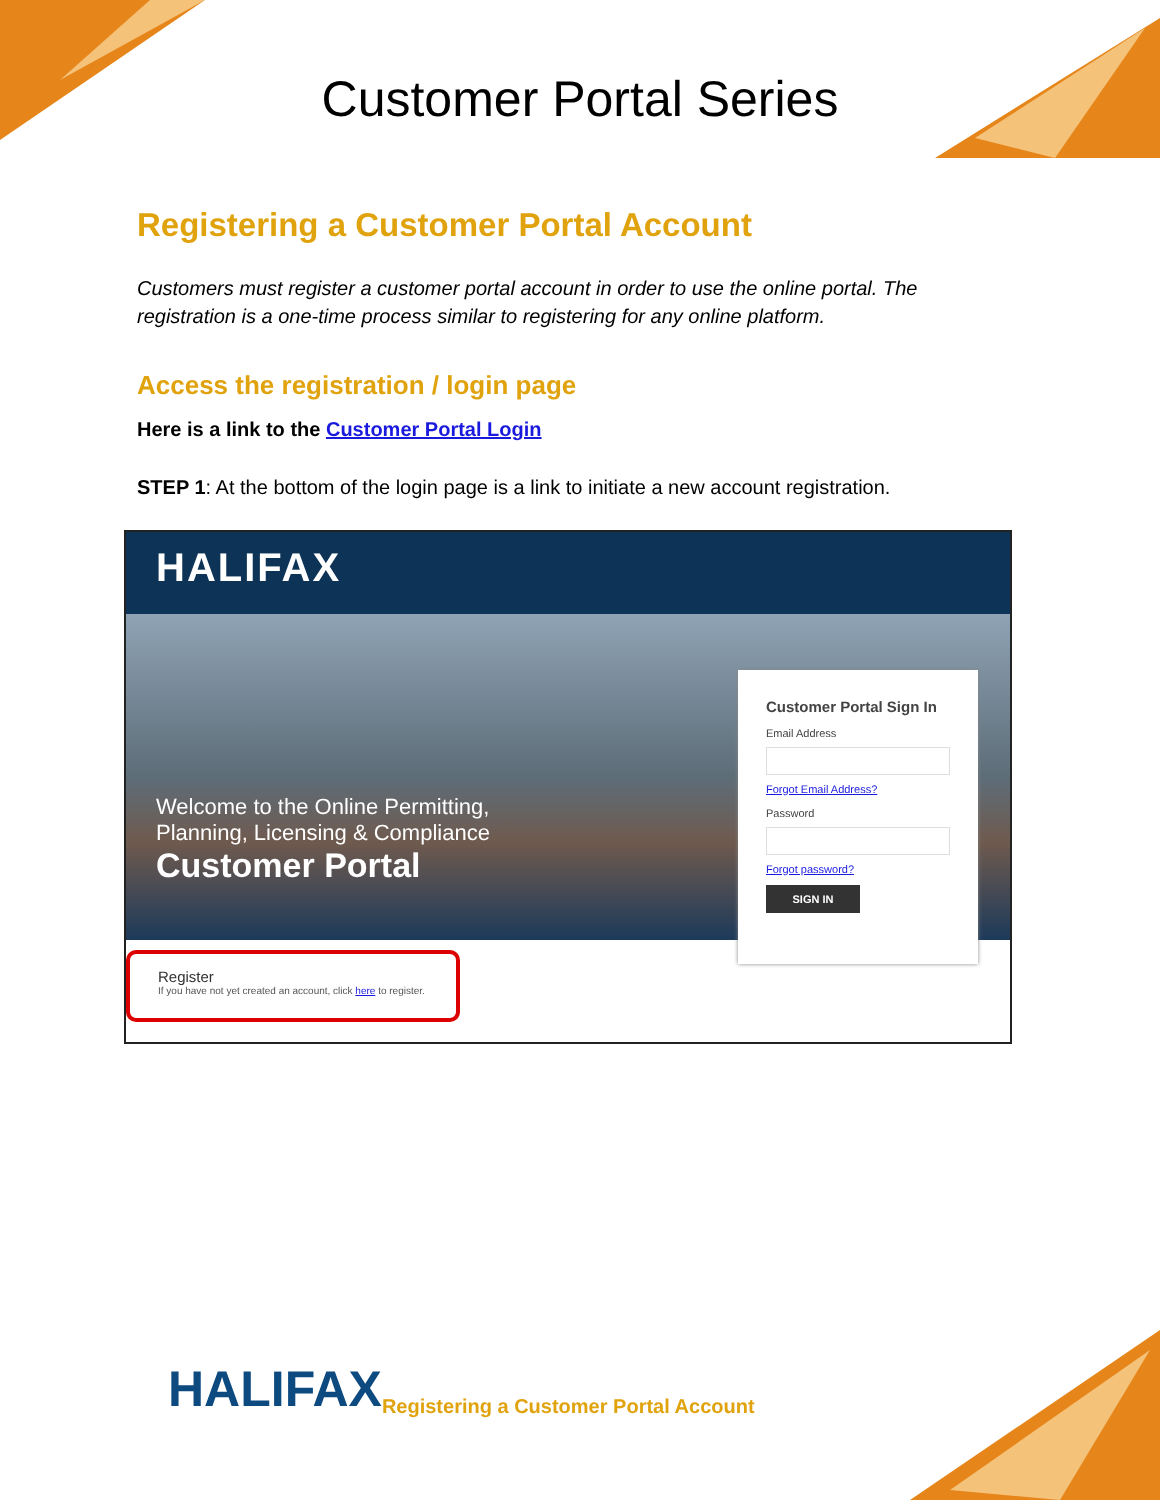Customer Portal Series
Registering a Customer Portal Account
Customers must register a customer portal account in order to use the online portal. The registration is a one-time process similar to registering for any online platform.
Access the registration / login page
Here is a link to the Customer Portal Login
STEP 1: At the bottom of the login page is a link to initiate a new account registration.
HALIFAX
Welcome to the Online Permitting,
Planning, Licensing & Compliance
Customer Portal
Customer Portal Sign In
Email Address
Forgot Email Address?
Password
Forgot password?
SIGN IN
Register
If you have not yet created an account, click here to register.
HALIFAX Registering a Customer Portal Account